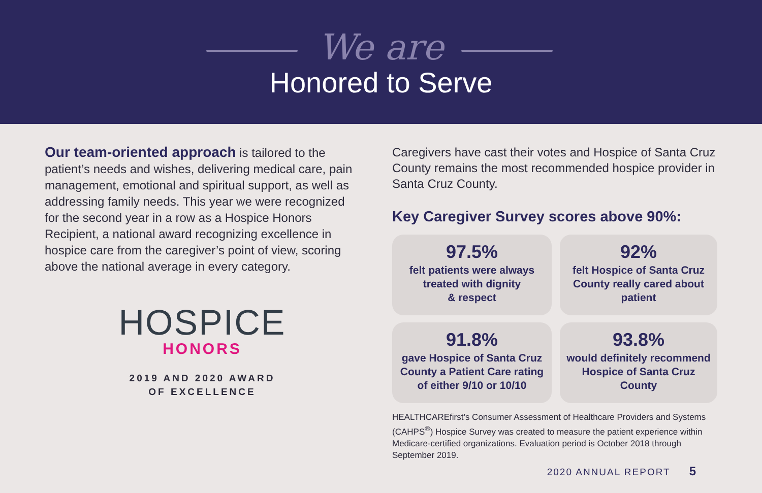We are
Honored to Serve
Our team-oriented approach is tailored to the patient’s needs and wishes, delivering medical care, pain management, emotional and spiritual support, as well as addressing family needs. This year we were recognized for the second year in a row as a Hospice Honors Recipient, a national award recognizing excellence in hospice care from the caregiver’s point of view, scoring above the national average in every category.
HOSPICE
HONORS
2019 AND 2020 AWARD
OF EXCELLENCE
Caregivers have cast their votes and Hospice of Santa Cruz County remains the most recommended hospice provider in Santa Cruz County.
Key Caregiver Survey scores above 90%:
97.5%
felt patients were always treated with dignity
& respect
92%
felt Hospice of Santa Cruz County really cared about patient
91.8%
gave Hospice of Santa Cruz County a Patient Care rating of either 9/10 or 10/10
93.8%
would definitely recommend Hospice of Santa Cruz County
HEALTHCAREfirst’s Consumer Assessment of Healthcare Providers and Systems (CAHPS<sup>®</sup>) Hospice Survey was created to measure the patient experience within Medicare-certified organizations. Evaluation period is October 2018 through September 2019.
2020 ANNUAL REPORT 5